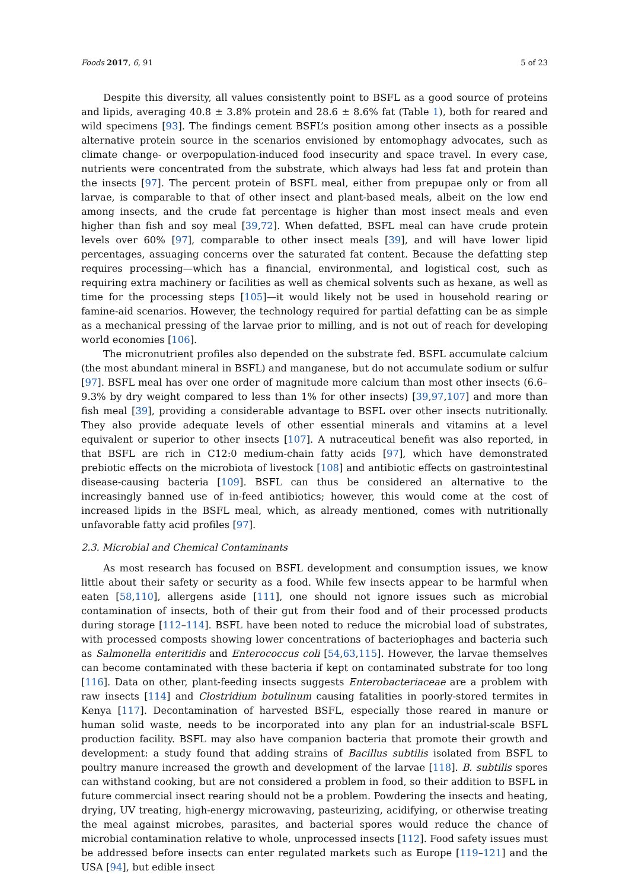Foods 2017, 6, 91 5 of 23
Despite this diversity, all values consistently point to BSFL as a good source of proteins and lipids, averaging 40.8 ± 3.8% protein and 28.6 ± 8.6% fat (Table 1), both for reared and wild specimens [93]. The findings cement BSFL’s position among other insects as a possible alternative protein source in the scenarios envisioned by entomophagy advocates, such as climate change- or overpopulation-induced food insecurity and space travel. In every case, nutrients were concentrated from the substrate, which always had less fat and protein than the insects [97]. The percent protein of BSFL meal, either from prepupae only or from all larvae, is comparable to that of other insect and plant-based meals, albeit on the low end among insects, and the crude fat percentage is higher than most insect meals and even higher than fish and soy meal [39,72]. When defatted, BSFL meal can have crude protein levels over 60% [97], comparable to other insect meals [39], and will have lower lipid percentages, assuaging concerns over the saturated fat content. Because the defatting step requires processing—which has a financial, environmental, and logistical cost, such as requiring extra machinery or facilities as well as chemical solvents such as hexane, as well as time for the processing steps [105]—it would likely not be used in household rearing or famine-aid scenarios. However, the technology required for partial defatting can be as simple as a mechanical pressing of the larvae prior to milling, and is not out of reach for developing world economies [106].
The micronutrient profiles also depended on the substrate fed. BSFL accumulate calcium (the most abundant mineral in BSFL) and manganese, but do not accumulate sodium or sulfur [97]. BSFL meal has over one order of magnitude more calcium than most other insects (6.6–9.3% by dry weight compared to less than 1% for other insects) [39,97,107] and more than fish meal [39], providing a considerable advantage to BSFL over other insects nutritionally. They also provide adequate levels of other essential minerals and vitamins at a level equivalent or superior to other insects [107]. A nutraceutical benefit was also reported, in that BSFL are rich in C12:0 medium-chain fatty acids [97], which have demonstrated prebiotic effects on the microbiota of livestock [108] and antibiotic effects on gastrointestinal disease-causing bacteria [109]. BSFL can thus be considered an alternative to the increasingly banned use of in-feed antibiotics; however, this would come at the cost of increased lipids in the BSFL meal, which, as already mentioned, comes with nutritionally unfavorable fatty acid profiles [97].
2.3. Microbial and Chemical Contaminants
As most research has focused on BSFL development and consumption issues, we know little about their safety or security as a food. While few insects appear to be harmful when eaten [58,110], allergens aside [111], one should not ignore issues such as microbial contamination of insects, both of their gut from their food and of their processed products during storage [112–114]. BSFL have been noted to reduce the microbial load of substrates, with processed composts showing lower concentrations of bacteriophages and bacteria such as Salmonella enteritidis and Enterococcus coli [54,63,115]. However, the larvae themselves can become contaminated with these bacteria if kept on contaminated substrate for too long [116]. Data on other, plant-feeding insects suggests Enterobacteriaceae are a problem with raw insects [114] and Clostridium botulinum causing fatalities in poorly-stored termites in Kenya [117]. Decontamination of harvested BSFL, especially those reared in manure or human solid waste, needs to be incorporated into any plan for an industrial-scale BSFL production facility. BSFL may also have companion bacteria that promote their growth and development: a study found that adding strains of Bacillus subtilis isolated from BSFL to poultry manure increased the growth and development of the larvae [118]. B. subtilis spores can withstand cooking, but are not considered a problem in food, so their addition to BSFL in future commercial insect rearing should not be a problem. Powdering the insects and heating, drying, UV treating, high-energy microwaving, pasteurizing, acidifying, or otherwise treating the meal against microbes, parasites, and bacterial spores would reduce the chance of microbial contamination relative to whole, unprocessed insects [112]. Food safety issues must be addressed before insects can enter regulated markets such as Europe [119–121] and the USA [94], but edible insect